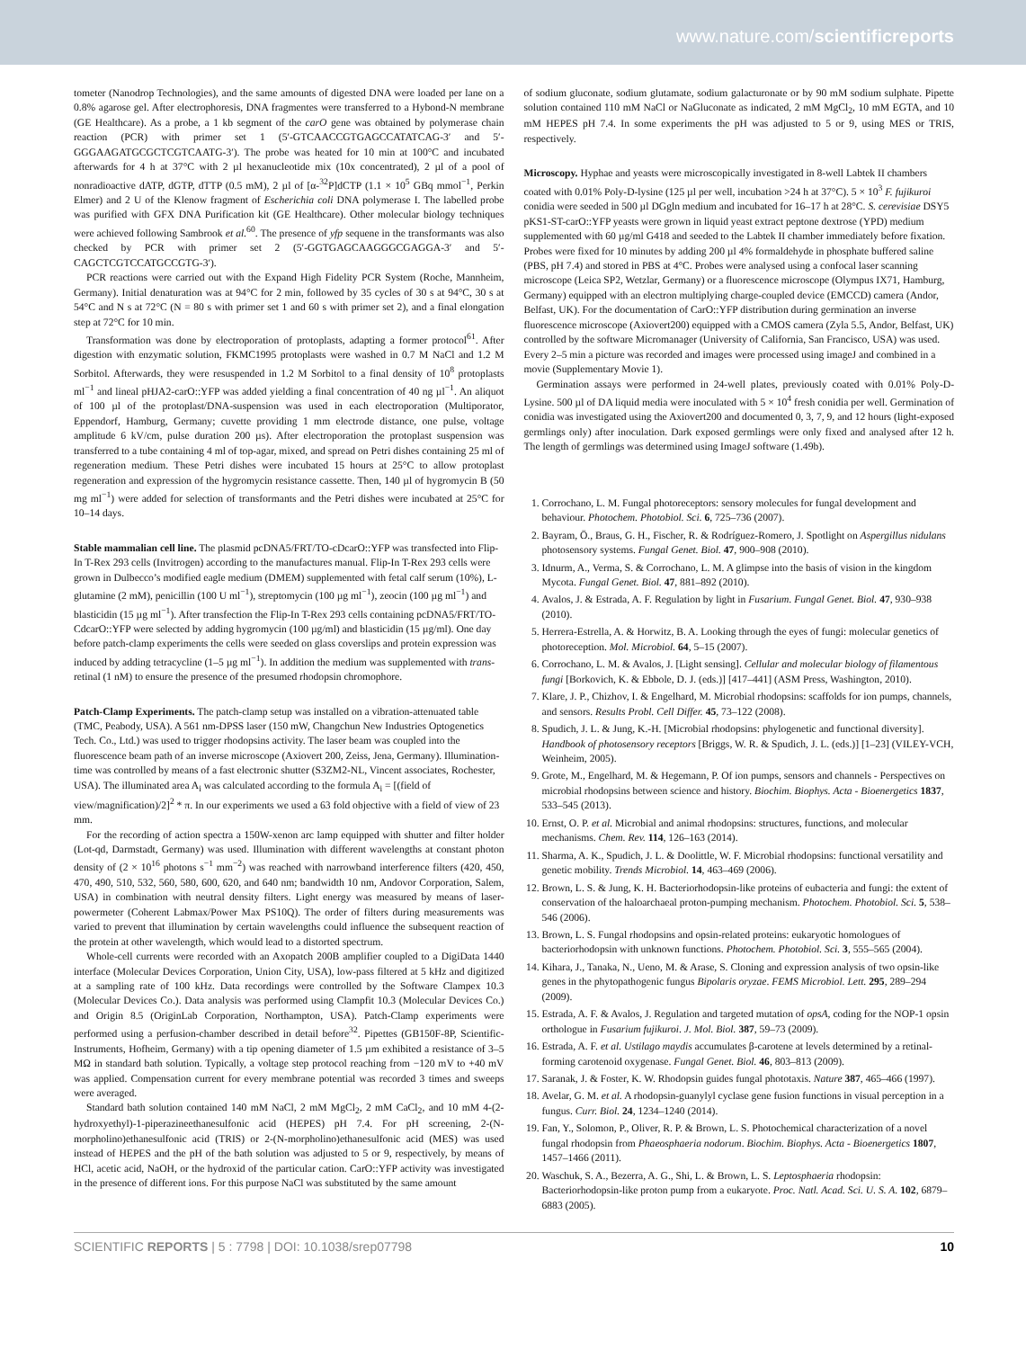www.nature.com/scientificreports
tometer (Nanodrop Technologies), and the same amounts of digested DNA were loaded per lane on a 0.8% agarose gel. After electrophoresis, DNA fragmentes were transferred to a Hybond-N membrane (GE Healthcare). As a probe, a 1 kb segment of the carO gene was obtained by polymerase chain reaction (PCR) with primer set 1 (5′-GTCAACCGTGAGCCATATCAG-3′ and 5′-GGGAAGATGCGCTCGTCAATG-3′). The probe was heated for 10 min at 100°C and incubated afterwards for 4 h at 37°C with 2 µl hexanucleotide mix (10x concentrated), 2 µl of a pool of nonradioactive dATP, dGTP, dTTP (0.5 mM), 2 µl of [α-<sup>32</sup>P]dCTP (1.1 × 10<sup>5</sup> GBq mmol<sup>−1</sup>, Perkin Elmer) and 2 U of the Klenow fragment of Escherichia coli DNA polymerase I. The labelled probe was purified with GFX DNA Purification kit (GE Healthcare). Other molecular biology techniques were achieved following Sambrook et al.<sup>60</sup>. The presence of yfp sequene in the transformants was also checked by PCR with primer set 2 (5′-GGTGAGCAAGGGCGAGGA-3′ and 5′- CAGCTCGTCCATGCCGTG-3′).
PCR reactions were carried out with the Expand High Fidelity PCR System (Roche, Mannheim, Germany). Initial denaturation was at 94°C for 2 min, followed by 35 cycles of 30 s at 94°C, 30 s at 54°C and N s at 72°C (N = 80 s with primer set 1 and 60 s with primer set 2), and a final elongation step at 72°C for 10 min.
Transformation was done by electroporation of protoplasts, adapting a former protocol<sup>61</sup>. After digestion with enzymatic solution, FKMC1995 protoplasts were washed in 0.7 M NaCl and 1.2 M Sorbitol. Afterwards, they were resuspended in 1.2 M Sorbitol to a final density of 10<sup>8</sup> protoplasts ml<sup>−1</sup> and lineal pHJA2-carO::YFP was added yielding a final concentration of 40 ng µl<sup>−1</sup>. An aliquot of 100 µl of the protoplast/DNA-suspension was used in each electroporation (Multiporator, Eppendorf, Hamburg, Germany; cuvette providing 1 mm electrode distance, one pulse, voltage amplitude 6 kV/cm, pulse duration 200 µs). After electroporation the protoplast suspension was transferred to a tube containing 4 ml of top-agar, mixed, and spread on Petri dishes containing 25 ml of regeneration medium. These Petri dishes were incubated 15 hours at 25°C to allow protoplast regeneration and expression of the hygromycin resistance cassette. Then, 140 µl of hygromycin B (50 mg ml<sup>−1</sup>) were added for selection of transformants and the Petri dishes were incubated at 25°C for 10–14 days.
Stable mammalian cell line.
The plasmid pcDNA5/FRT/TO-cDcarO::YFP was transfected into Flip-In T-Rex 293 cells (Invitrogen) according to the manufactures manual. Flip-In T-Rex 293 cells were grown in Dulbecco’s modified eagle medium (DMEM) supplemented with fetal calf serum (10%), L-glutamine (2 mM), penicillin (100 U ml<sup>−1</sup>), streptomycin (100 µg ml<sup>−1</sup>), zeocin (100 µg ml<sup>−1</sup>) and blasticidin (15 µg ml<sup>−1</sup>). After transfection the Flip-In T-Rex 293 cells containing pcDNA5/FRT/TO-CdcarO::YFP were selected by adding hygromycin (100 µg/ml) and blasticidin (15 µg/ml). One day before patch-clamp experiments the cells were seeded on glass coverslips and protein expression was induced by adding tetracycline (1–5 µg ml<sup>−1</sup>). In addition the medium was supplemented with trans-retinal (1 nM) to ensure the presence of the presumed rhodopsin chromophore.
Patch-Clamp Experiments.
The patch-clamp setup was installed on a vibration-attenuated table (TMC, Peabody, USA). A 561 nm-DPSS laser (150 mW, Changchun New Industries Optogenetics Tech. Co., Ltd.) was used to trigger rhodopsins activity. The laser beam was coupled into the fluorescence beam path of an inverse microscope (Axiovert 200, Zeiss, Jena, Germany). Illumination-time was controlled by means of a fast electronic shutter (S3ZM2-NL, Vincent associates, Rochester, USA). The illuminated area A<sub>i</sub> was calculated according to the formula A<sub>i</sub> = [(field of view/magnification)/2]<sup>2</sup> * π. In our experiments we used a 63 fold objective with a field of view of 23 mm.
For the recording of action spectra a 150W-xenon arc lamp equipped with shutter and filter holder (Lot-qd, Darmstadt, Germany) was used. Illumination with different wavelengths at constant photon density of (2 × 10<sup>16</sup> photons s<sup>−1</sup> mm<sup>−2</sup>) was reached with narrowband interference filters (420, 450, 470, 490, 510, 532, 560, 580, 600, 620, and 640 nm; bandwidth 10 nm, Andovor Corporation, Salem, USA) in combination with neutral density filters. Light energy was measured by means of laser-powermeter (Coherent Labmax/Power Max PS10Q). The order of filters during measurements was varied to prevent that illumination by certain wavelengths could influence the subsequent reaction of the protein at other wavelength, which would lead to a distorted spectrum.
Whole-cell currents were recorded with an Axopatch 200B amplifier coupled to a DigiData 1440 interface (Molecular Devices Corporation, Union City, USA), low-pass filtered at 5 kHz and digitized at a sampling rate of 100 kHz. Data recordings were controlled by the Software Clampex 10.3 (Molecular Devices Co.). Data analysis was performed using Clampfit 10.3 (Molecular Devices Co.) and Origin 8.5 (OriginLab Corporation, Northampton, USA). Patch-Clamp experiments were performed using a perfusion-chamber described in detail before<sup>32</sup>. Pipettes (GB150F-8P, Scientific-Instruments, Hofheim, Germany) with a tip opening diameter of 1.5 µm exhibited a resistance of 3–5 MΩ in standard bath solution. Typically, a voltage step protocol reaching from −120 mV to +40 mV was applied. Compensation current for every membrane potential was recorded 3 times and sweeps were averaged.
Standard bath solution contained 140 mM NaCl, 2 mM MgCl<sub>2</sub>, 2 mM CaCl<sub>2</sub>, and 10 mM 4-(2-hydroxyethyl)-1-piperazineethanesulfonic acid (HEPES) pH 7.4. For pH screening, 2-(N-morpholino)ethanesulfonic acid (TRIS) or 2-(N-morpholino)ethanesulfonic acid (MES) was used instead of HEPES and the pH of the bath solution was adjusted to 5 or 9, respectively, by means of HCl, acetic acid, NaOH, or the hydroxid of the particular cation. CarO::YFP activity was investigated in the presence of different ions. For this purpose NaCl was substituted by the same amount
of sodium gluconate, sodium glutamate, sodium galacturonate or by 90 mM sodium sulphate. Pipette solution contained 110 mM NaCl or NaGluconate as indicated, 2 mM MgCl<sub>2</sub>, 10 mM EGTA, and 10 mM HEPES pH 7.4. In some experiments the pH was adjusted to 5 or 9, using MES or TRIS, respectively.
Microscopy.
Hyphae and yeasts were microscopically investigated in 8-well Labtek II chambers coated with 0.01% Poly-D-lysine (125 µl per well, incubation >24 h at 37°C). 5 × 10<sup>3</sup> F. fujikuroi conidia were seeded in 500 µl DGgln medium and incubated for 16–17 h at 28°C. S. cerevisiae DSY5 pKS1-ST-carO::YFP yeasts were grown in liquid yeast extract peptone dextrose (YPD) medium supplemented with 60 µg/ml G418 and seeded to the Labtek II chamber immediately before fixation. Probes were fixed for 10 minutes by adding 200 µl 4% formaldehyde in phosphate buffered saline (PBS, pH 7.4) and stored in PBS at 4°C. Probes were analysed using a confocal laser scanning microscope (Leica SP2, Wetzlar, Germany) or a fluorescence microscope (Olympus IX71, Hamburg, Germany) equipped with an electron multiplying charge-coupled device (EMCCD) camera (Andor, Belfast, UK). For the documentation of CarO::YFP distribution during germination an inverse fluorescence microscope (Axiovert200) equipped with a CMOS camera (Zyla 5.5, Andor, Belfast, UK) controlled by the software Micromanager (University of California, San Francisco, USA) was used. Every 2–5 min a picture was recorded and images were processed using imageJ and combined in a movie (Supplementary Movie 1).
Germination assays were performed in 24-well plates, previously coated with 0.01% Poly-D-Lysine. 500 µl of DA liquid media were inoculated with 5 × 10<sup>4</sup> fresh conidia per well. Germination of conidia was investigated using the Axiovert200 and documented 0, 3, 7, 9, and 12 hours (light-exposed germlings only) after inoculation. Dark exposed germlings were only fixed and analysed after 12 h. The length of germlings was determined using ImageJ software (1.49b).
1. Corrochano, L. M. Fungal photoreceptors: sensory molecules for fungal development and behaviour. Photochem. Photobiol. Sci. 6, 725–736 (2007).
2. Bayram, Ö., Braus, G. H., Fischer, R. & Rodríguez-Romero, J. Spotlight on Aspergillus nidulans photosensory systems. Fungal Genet. Biol. 47, 900–908 (2010).
3. Idnurm, A., Verma, S. & Corrochano, L. M. A glimpse into the basis of vision in the kingdom Mycota. Fungal Genet. Biol. 47, 881–892 (2010).
4. Avalos, J. & Estrada, A. F. Regulation by light in Fusarium. Fungal Genet. Biol. 47, 930–938 (2010).
5. Herrera-Estrella, A. & Horwitz, B. A. Looking through the eyes of fungi: molecular genetics of photoreception. Mol. Microbiol. 64, 5–15 (2007).
6. Corrochano, L. M. & Avalos, J. [Light sensing]. Cellular and molecular biology of filamentous fungi [Borkovich, K. & Ebbole, D. J. (eds.)] [417–441] (ASM Press, Washington, 2010).
7. Klare, J. P., Chizhov, I. & Engelhard, M. Microbial rhodopsins: scaffolds for ion pumps, channels, and sensors. Results Probl. Cell Differ. 45, 73–122 (2008).
8. Spudich, J. L. & Jung, K.-H. [Microbial rhodopsins: phylogenetic and functional diversity]. Handbook of photosensory receptors [Briggs, W. R. & Spudich, J. L. (eds.)] [1–23] (VILEY-VCH, Weinheim, 2005).
9. Grote, M., Engelhard, M. & Hegemann, P. Of ion pumps, sensors and channels - Perspectives on microbial rhodopsins between science and history. Biochim. Biophys. Acta - Bioenergetics 1837, 533–545 (2013).
10. Ernst, O. P. et al. Microbial and animal rhodopsins: structures, functions, and molecular mechanisms. Chem. Rev. 114, 126–163 (2014).
11. Sharma, A. K., Spudich, J. L. & Doolittle, W. F. Microbial rhodopsins: functional versatility and genetic mobility. Trends Microbiol. 14, 463–469 (2006).
12. Brown, L. S. & Jung, K. H. Bacteriorhodopsin-like proteins of eubacteria and fungi: the extent of conservation of the haloarchaeal proton-pumping mechanism. Photochem. Photobiol. Sci. 5, 538–546 (2006).
13. Brown, L. S. Fungal rhodopsins and opsin-related proteins: eukaryotic homologues of bacteriorhodopsin with unknown functions. Photochem. Photobiol. Sci. 3, 555–565 (2004).
14. Kihara, J., Tanaka, N., Ueno, M. & Arase, S. Cloning and expression analysis of two opsin-like genes in the phytopathogenic fungus Bipolaris oryzae. FEMS Microbiol. Lett. 295, 289–294 (2009).
15. Estrada, A. F. & Avalos, J. Regulation and targeted mutation of opsA, coding for the NOP-1 opsin orthologue in Fusarium fujikuroi. J. Mol. Biol. 387, 59–73 (2009).
16. Estrada, A. F. et al. Ustilago maydis accumulates β-carotene at levels determined by a retinal-forming carotenoid oxygenase. Fungal Genet. Biol. 46, 803–813 (2009).
17. Saranak, J. & Foster, K. W. Rhodopsin guides fungal phototaxis. Nature 387, 465–466 (1997).
18. Avelar, G. M. et al. A rhodopsin-guanylyl cyclase gene fusion functions in visual perception in a fungus. Curr. Biol. 24, 1234–1240 (2014).
19. Fan, Y., Solomon, P., Oliver, R. P. & Brown, L. S. Photochemical characterization of a novel fungal rhodopsin from Phaeosphaeria nodorum. Biochim. Biophys. Acta - Bioenergetics 1807, 1457–1466 (2011).
20. Waschuk, S. A., Bezerra, A. G., Shi, L. & Brown, L. S. Leptosphaeria rhodopsin: Bacteriorhodopsin-like proton pump from a eukaryote. Proc. Natl. Acad. Sci. U. S. A. 102, 6879–6883 (2005).
SCIENTIFIC REPORTS | 5 : 7798 | DOI: 10.1038/srep07798 10